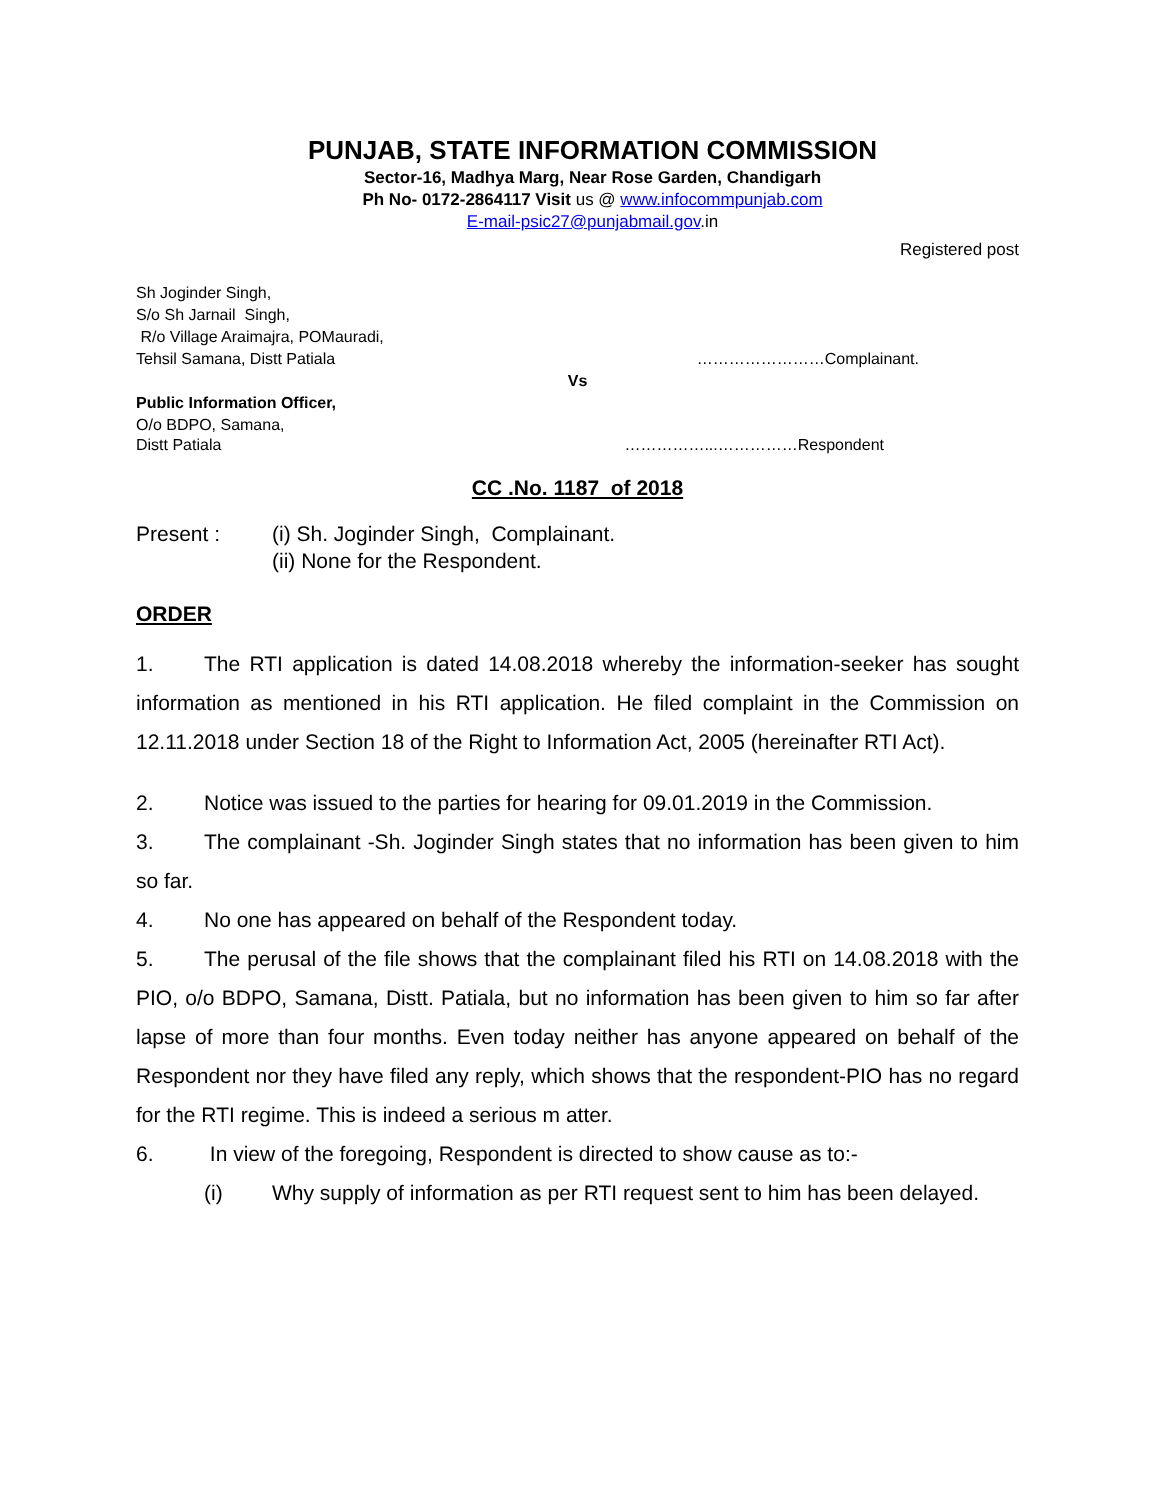PUNJAB, STATE INFORMATION COMMISSION
Sector-16, Madhya Marg, Near Rose Garden, Chandigarh
Ph No- 0172-2864117 Visit us @ www.infocommpunjab.com
E-mail-psic27@punjabmail.gov.in
Registered post
Sh Joginder Singh,
S/o Sh Jarnail Singh,
R/o Village Araimajra, POMauradi,
Tehsil Samana, Distt Patiala ……………………Complainant.
Vs
Public Information Officer,
O/o BDPO, Samana,
Distt Patiala ……………...……………Respondent
CC .No. 1187 of 2018
Present : (i) Sh. Joginder Singh, Complainant.
(ii) None for the Respondent.
ORDER
1. The RTI application is dated 14.08.2018 whereby the information-seeker has sought information as mentioned in his RTI application. He filed complaint in the Commission on 12.11.2018 under Section 18 of the Right to Information Act, 2005 (hereinafter RTI Act).
2. Notice was issued to the parties for hearing for 09.01.2019 in the Commission.
3. The complainant -Sh. Joginder Singh states that no information has been given to him so far.
4. No one has appeared on behalf of the Respondent today.
5. The perusal of the file shows that the complainant filed his RTI on 14.08.2018 with the PIO, o/o BDPO, Samana, Distt. Patiala, but no information has been given to him so far after lapse of more than four months. Even today neither has anyone appeared on behalf of the Respondent nor they have filed any reply, which shows that the respondent-PIO has no regard for the RTI regime. This is indeed a serious m atter.
6. In view of the foregoing, Respondent is directed to show cause as to:-
(i) Why supply of information as per RTI request sent to him has been delayed.